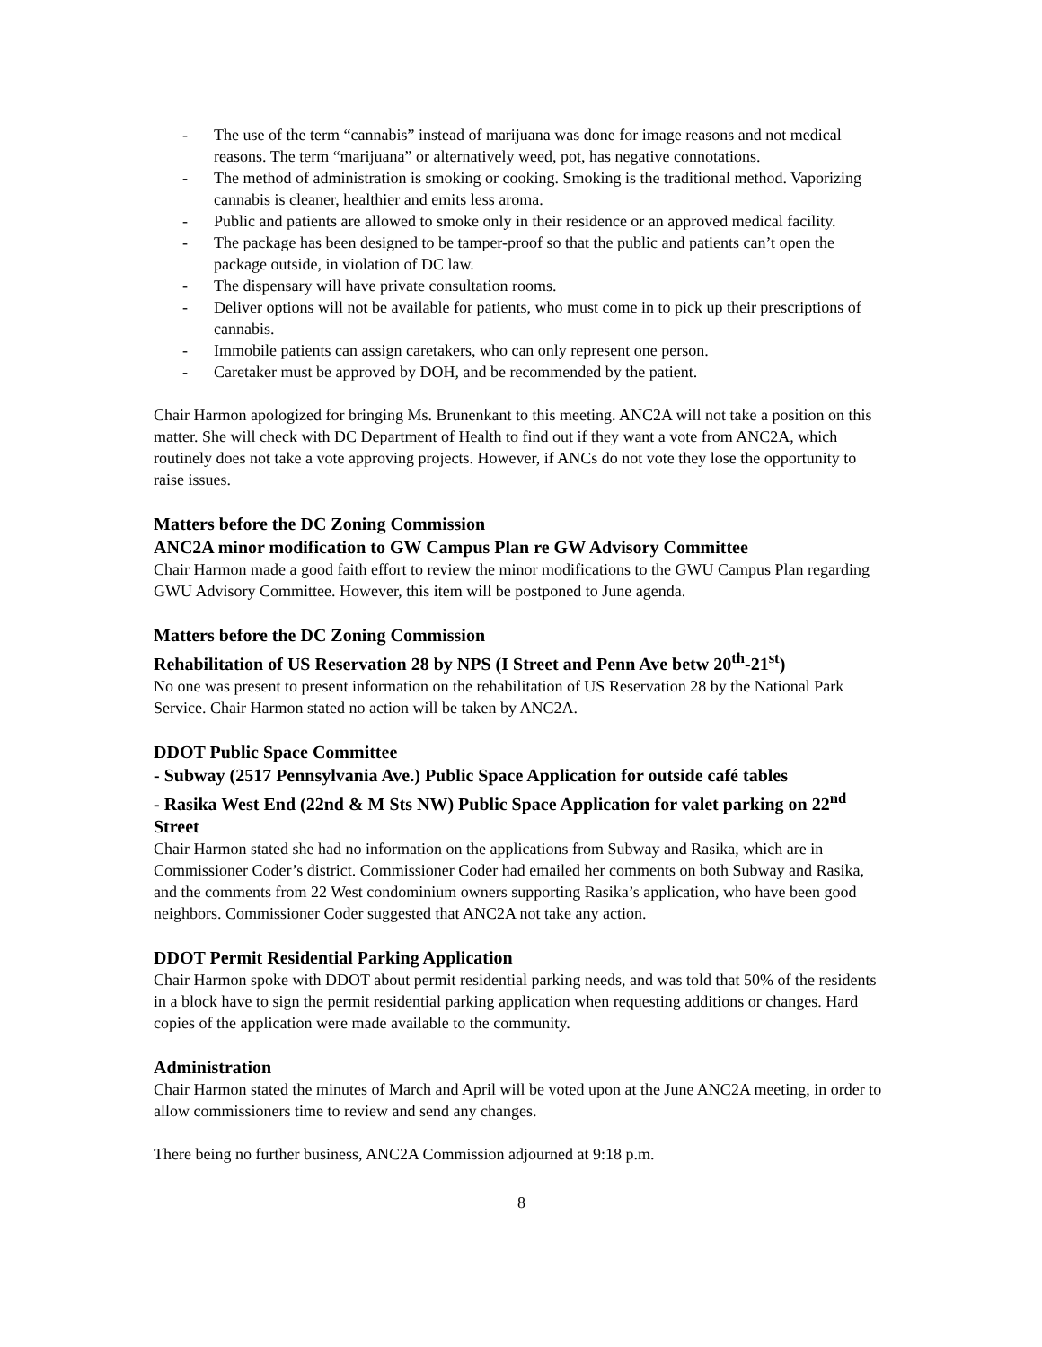- The use of the term “cannabis” instead of marijuana was done for image reasons and not medical reasons. The term “marijuana” or alternatively weed, pot, has negative connotations.
- The method of administration is smoking or cooking. Smoking is the traditional method. Vaporizing cannabis is cleaner, healthier and emits less aroma.
- Public and patients are allowed to smoke only in their residence or an approved medical facility.
- The package has been designed to be tamper-proof so that the public and patients can’t open the package outside, in violation of DC law.
- The dispensary will have private consultation rooms.
- Deliver options will not be available for patients, who must come in to pick up their prescriptions of cannabis.
- Immobile patients can assign caretakers, who can only represent one person.
- Caretaker must be approved by DOH, and be recommended by the patient.
Chair Harmon apologized for bringing Ms. Brunenkant to this meeting. ANC2A will not take a position on this matter. She will check with DC Department of Health to find out if they want a vote from ANC2A, which routinely does not take a vote approving projects. However, if ANCs do not vote they lose the opportunity to raise issues.
Matters before the DC Zoning Commission
ANC2A minor modification to GW Campus Plan re GW Advisory Committee
Chair Harmon made a good faith effort to review the minor modifications to the GWU Campus Plan regarding GWU Advisory Committee. However, this item will be postponed to June agenda.
Matters before the DC Zoning Commission
Rehabilitation of US Reservation 28 by NPS (I Street and Penn Ave betw 20<sup>th</sup>-21<sup>st</sup>)
No one was present to present information on the rehabilitation of US Reservation 28 by the National Park Service. Chair Harmon stated no action will be taken by ANC2A.
DDOT Public Space Committee
- Subway (2517 Pennsylvania Ave.) Public Space Application for outside café tables
- Rasika West End (22nd & M Sts NW) Public Space Application for valet parking on 22<sup>nd</sup> Street
Chair Harmon stated she had no information on the applications from Subway and Rasika, which are in Commissioner Coder’s district. Commissioner Coder had emailed her comments on both Subway and Rasika, and the comments from 22 West condominium owners supporting Rasika’s application, who have been good neighbors. Commissioner Coder suggested that ANC2A not take any action.
DDOT Permit Residential Parking Application
Chair Harmon spoke with DDOT about permit residential parking needs, and was told that 50% of the residents in a block have to sign the permit residential parking application when requesting additions or changes. Hard copies of the application were made available to the community.
Administration
Chair Harmon stated the minutes of March and April will be voted upon at the June ANC2A meeting, in order to allow commissioners time to review and send any changes.
There being no further business, ANC2A Commission adjourned at 9:18 p.m.
8